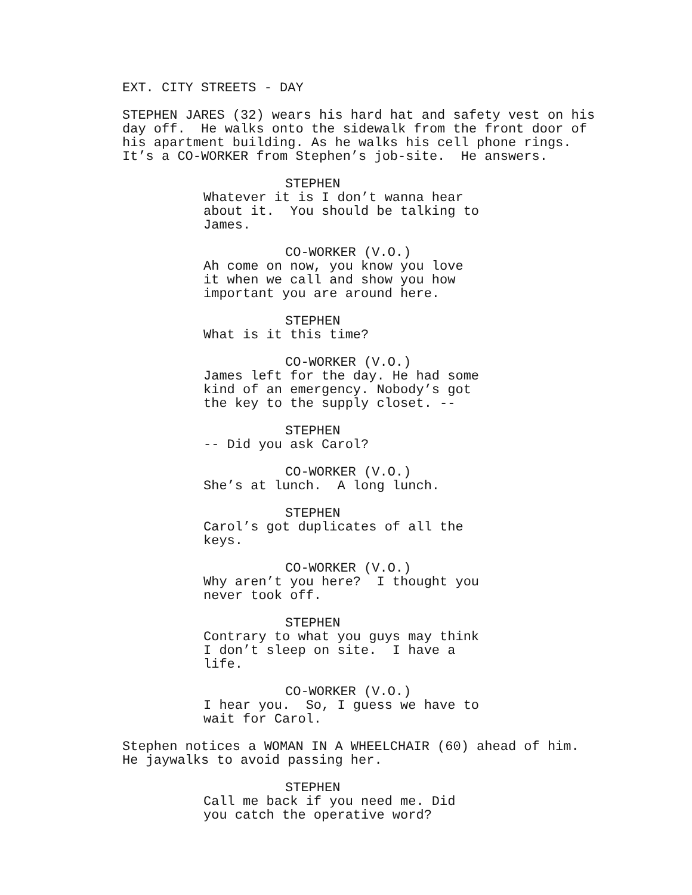EXT. CITY STREETS - DAY
STEPHEN JARES (32) wears his hard hat and safety vest on his day off. He walks onto the sidewalk from the front door of his apartment building. As he walks his cell phone rings. It’s a CO-WORKER from Stephen’s job-site. He answers.
STEPHEN
Whatever it is I don’t wanna hear about it. You should be talking to James.
CO-WORKER (V.O.)
Ah come on now, you know you love it when we call and show you how important you are around here.
STEPHEN
What is it this time?
CO-WORKER (V.O.)
James left for the day. He had some kind of an emergency. Nobody’s got the key to the supply closet. --
STEPHEN
-- Did you ask Carol?
CO-WORKER (V.O.)
She’s at lunch. A long lunch.
STEPHEN
Carol’s got duplicates of all the keys.
CO-WORKER (V.O.)
Why aren’t you here? I thought you never took off.
STEPHEN
Contrary to what you guys may think I don’t sleep on site. I have a life.
CO-WORKER (V.O.)
I hear you. So, I guess we have to wait for Carol.
Stephen notices a WOMAN IN A WHEELCHAIR (60) ahead of him. He jaywalks to avoid passing her.
STEPHEN
Call me back if you need me. Did you catch the operative word?